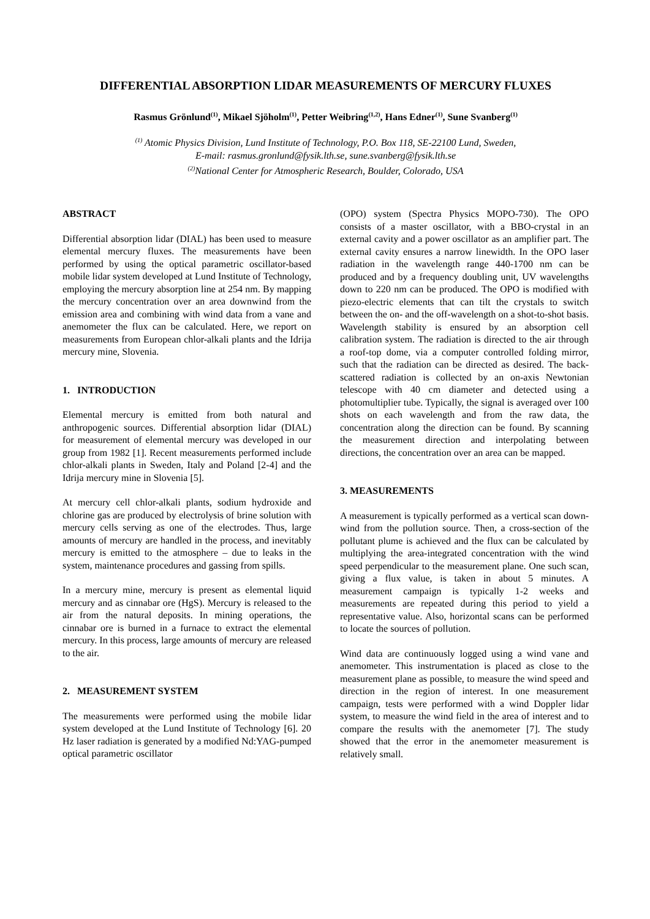DIFFERENTIAL ABSORPTION LIDAR MEASUREMENTS OF MERCURY FLUXES
Rasmus Grönlund<sup>(1)</sup>, Mikael Sjöholm<sup>(1)</sup>, Petter Weibring<sup>(1,2)</sup>, Hans Edner<sup>(1)</sup>, Sune Svanberg<sup>(1)</sup>
<sup>(1)</sup> Atomic Physics Division, Lund Institute of Technology, P.O. Box 118, SE-22100 Lund, Sweden,
E-mail: rasmus.gronlund@fysik.lth.se, sune.svanberg@fysik.lth.se
<sup>(2)</sup> National Center for Atmospheric Research, Boulder, Colorado, USA
ABSTRACT
Differential absorption lidar (DIAL) has been used to measure elemental mercury fluxes. The measurements have been performed by using the optical parametric oscillator-based mobile lidar system developed at Lund Institute of Technology, employing the mercury absorption line at 254 nm. By mapping the mercury concentration over an area downwind from the emission area and combining with wind data from a vane and anemometer the flux can be calculated. Here, we report on measurements from European chlor-alkali plants and the Idrija mercury mine, Slovenia.
1. INTRODUCTION
Elemental mercury is emitted from both natural and anthropogenic sources. Differential absorption lidar (DIAL) for measurement of elemental mercury was developed in our group from 1982 [1]. Recent measurements performed include chlor-alkali plants in Sweden, Italy and Poland [2-4] and the Idrija mercury mine in Slovenia [5].
At mercury cell chlor-alkali plants, sodium hydroxide and chlorine gas are produced by electrolysis of brine solution with mercury cells serving as one of the electrodes. Thus, large amounts of mercury are handled in the process, and inevitably mercury is emitted to the atmosphere – due to leaks in the system, maintenance procedures and gassing from spills.
In a mercury mine, mercury is present as elemental liquid mercury and as cinnabar ore (HgS). Mercury is released to the air from the natural deposits. In mining operations, the cinnabar ore is burned in a furnace to extract the elemental mercury. In this process, large amounts of mercury are released to the air.
2. MEASUREMENT SYSTEM
The measurements were performed using the mobile lidar system developed at the Lund Institute of Technology [6]. 20 Hz laser radiation is generated by a modified Nd:YAG-pumped optical parametric oscillator
(OPO) system (Spectra Physics MOPO-730). The OPO consists of a master oscillator, with a BBO-crystal in an external cavity and a power oscillator as an amplifier part. The external cavity ensures a narrow linewidth. In the OPO laser radiation in the wavelength range 440-1700 nm can be produced and by a frequency doubling unit, UV wavelengths down to 220 nm can be produced. The OPO is modified with piezo-electric elements that can tilt the crystals to switch between the on- and the off-wavelength on a shot-to-shot basis. Wavelength stability is ensured by an absorption cell calibration system. The radiation is directed to the air through a roof-top dome, via a computer controlled folding mirror, such that the radiation can be directed as desired. The back-scattered radiation is collected by an on-axis Newtonian telescope with 40 cm diameter and detected using a photomultiplier tube. Typically, the signal is averaged over 100 shots on each wavelength and from the raw data, the concentration along the direction can be found. By scanning the measurement direction and interpolating between directions, the concentration over an area can be mapped.
3. MEASUREMENTS
A measurement is typically performed as a vertical scan down-wind from the pollution source. Then, a cross-section of the pollutant plume is achieved and the flux can be calculated by multiplying the area-integrated concentration with the wind speed perpendicular to the measurement plane. One such scan, giving a flux value, is taken in about 5 minutes. A measurement campaign is typically 1-2 weeks and measurements are repeated during this period to yield a representative value. Also, horizontal scans can be performed to locate the sources of pollution.
Wind data are continuously logged using a wind vane and anemometer. This instrumentation is placed as close to the measurement plane as possible, to measure the wind speed and direction in the region of interest. In one measurement campaign, tests were performed with a wind Doppler lidar system, to measure the wind field in the area of interest and to compare the results with the anemometer [7]. The study showed that the error in the anemometer measurement is relatively small.